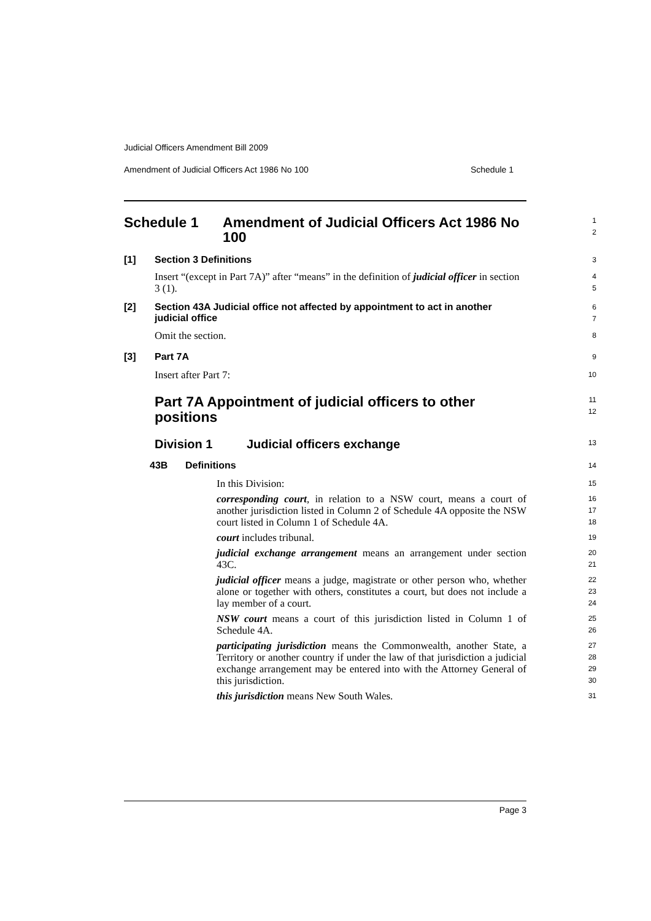Judicial Officers Amendment Bill 2009
Amendment of Judicial Officers Act 1986 No 100 Schedule 1
Schedule 1 Amendment of Judicial Officers Act 1986 No 100
1
2
[1] Section 3 Definitions
3
Insert “(except in Part 7A)” after “means” in the definition of judicial officer in section 3 (1).
4
5
[2] Section 43A Judicial office not affected by appointment to act in another judicial office
6
7
Omit the section.
8
[3] Part 7A
9
Insert after Part 7:
10
Part 7A Appointment of judicial officers to other positions
11
12
Division 1 Judicial officers exchange
13
43B Definitions
14
In this Division:
15
corresponding court, in relation to a NSW court, means a court of another jurisdiction listed in Column 2 of Schedule 4A opposite the NSW court listed in Column 1 of Schedule 4A.
16
17
18
court includes tribunal.
19
judicial exchange arrangement means an arrangement under section 43C.
20
21
judicial officer means a judge, magistrate or other person who, whether alone or together with others, constitutes a court, but does not include a lay member of a court.
22
23
24
NSW court means a court of this jurisdiction listed in Column 1 of Schedule 4A.
25
26
participating jurisdiction means the Commonwealth, another State, a Territory or another country if under the law of that jurisdiction a judicial exchange arrangement may be entered into with the Attorney General of this jurisdiction.
27
28
29
30
this jurisdiction means New South Wales.
31
Page 3